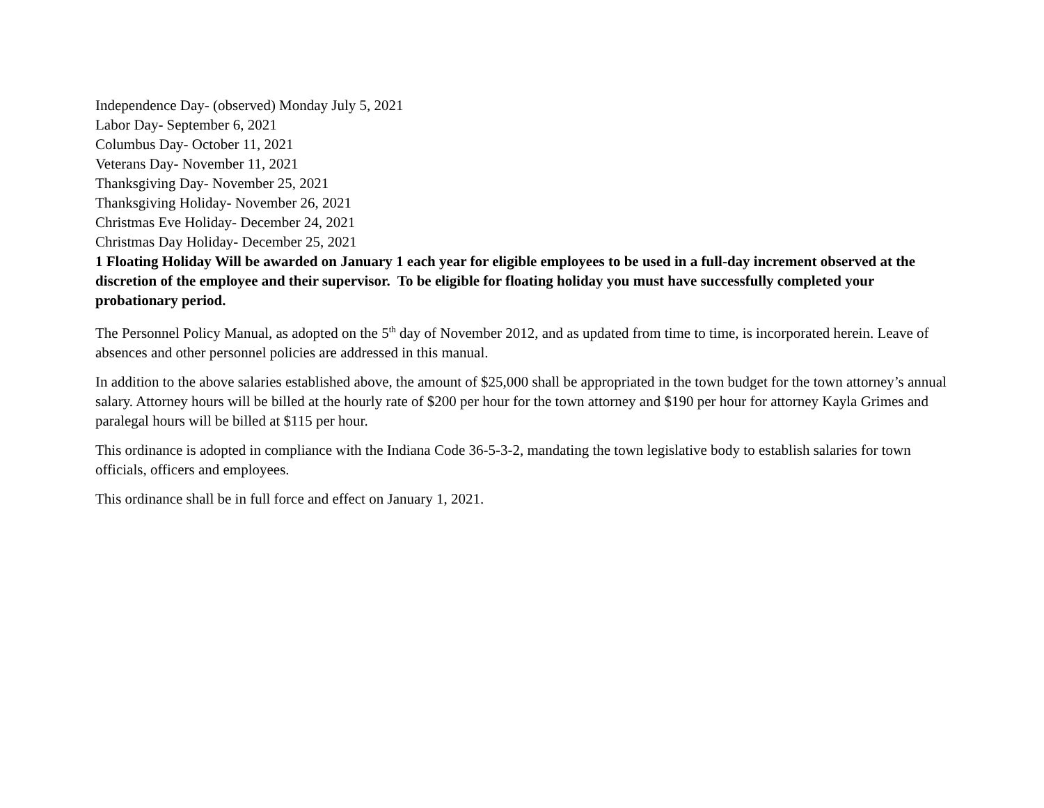Independence Day- (observed) Monday July 5, 2021
Labor Day- September 6, 2021
Columbus Day- October 11, 2021
Veterans Day- November 11, 2021
Thanksgiving Day- November 25, 2021
Thanksgiving Holiday- November 26, 2021
Christmas Eve Holiday- December 24, 2021
Christmas Day Holiday- December 25, 2021
1 Floating Holiday Will be awarded on January 1 each year for eligible employees to be used in a full-day increment observed at the discretion of the employee and their supervisor. To be eligible for floating holiday you must have successfully completed your probationary period.
The Personnel Policy Manual, as adopted on the 5<sup>th</sup> day of November 2012, and as updated from time to time, is incorporated herein. Leave of absences and other personnel policies are addressed in this manual.
In addition to the above salaries established above, the amount of $25,000 shall be appropriated in the town budget for the town attorney’s annual salary. Attorney hours will be billed at the hourly rate of $200 per hour for the town attorney and $190 per hour for attorney Kayla Grimes and paralegal hours will be billed at $115 per hour.
This ordinance is adopted in compliance with the Indiana Code 36-5-3-2, mandating the town legislative body to establish salaries for town officials, officers and employees.
This ordinance shall be in full force and effect on January 1, 2021.